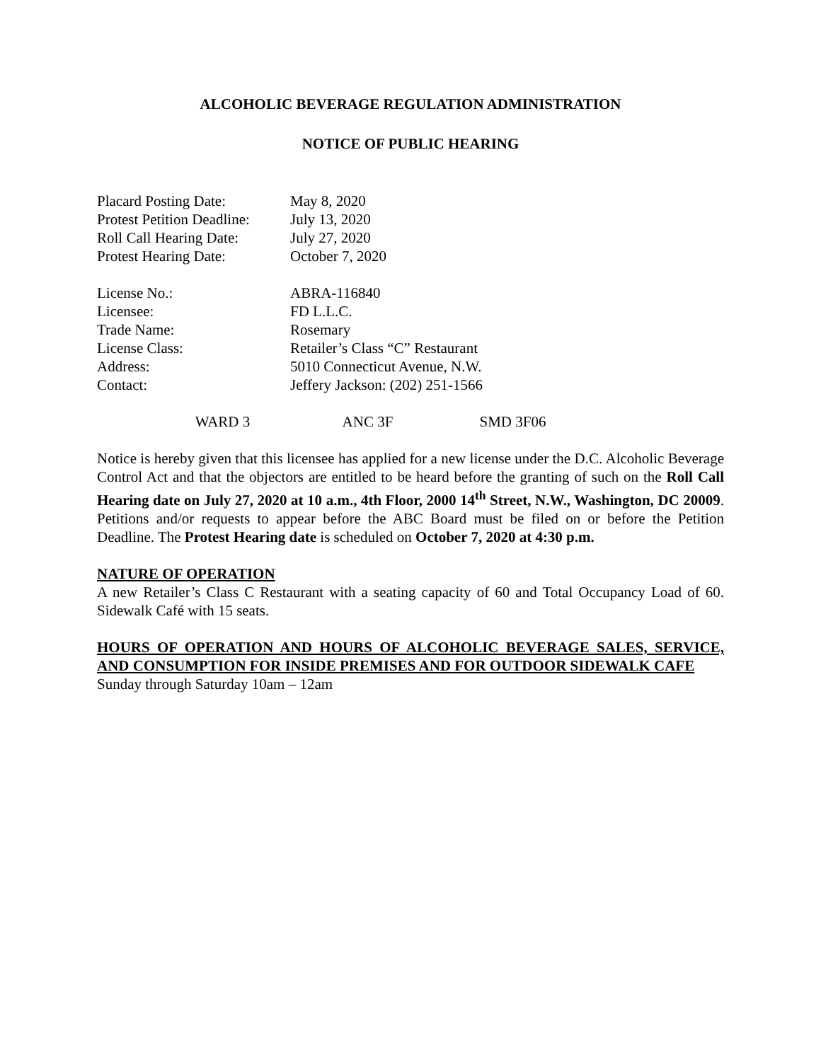ALCOHOLIC BEVERAGE REGULATION ADMINISTRATION
NOTICE OF PUBLIC HEARING
| Placard Posting Date: | May 8, 2020 |
| Protest Petition Deadline: | July 13, 2020 |
| Roll Call Hearing Date: | July 27, 2020 |
| Protest Hearing Date: | October 7, 2020 |
| License No.: | ABRA-116840 |
| Licensee: | FD L.L.C. |
| Trade Name: | Rosemary |
| License Class: | Retailer’s Class “C” Restaurant |
| Address: | 5010 Connecticut Avenue, N.W. |
| Contact: | Jeffery Jackson: (202) 251-1566 |
| WARD 3 | ANC 3F | SMD 3F06 |
Notice is hereby given that this licensee has applied for a new license under the D.C. Alcoholic Beverage Control Act and that the objectors are entitled to be heard before the granting of such on the Roll Call Hearing date on July 27, 2020 at 10 a.m., 4th Floor, 2000 14<sup>th</sup> Street, N.W., Washington, DC 20009. Petitions and/or requests to appear before the ABC Board must be filed on or before the Petition Deadline. The Protest Hearing date is scheduled on October 7, 2020 at 4:30 p.m.
NATURE OF OPERATION
A new Retailer’s Class C Restaurant with a seating capacity of 60 and Total Occupancy Load of 60. Sidewalk Café with 15 seats.
HOURS OF OPERATION AND HOURS OF ALCOHOLIC BEVERAGE SALES, SERVICE, AND CONSUMPTION FOR INSIDE PREMISES AND FOR OUTDOOR SIDEWALK CAFE
Sunday through Saturday 10am – 12am